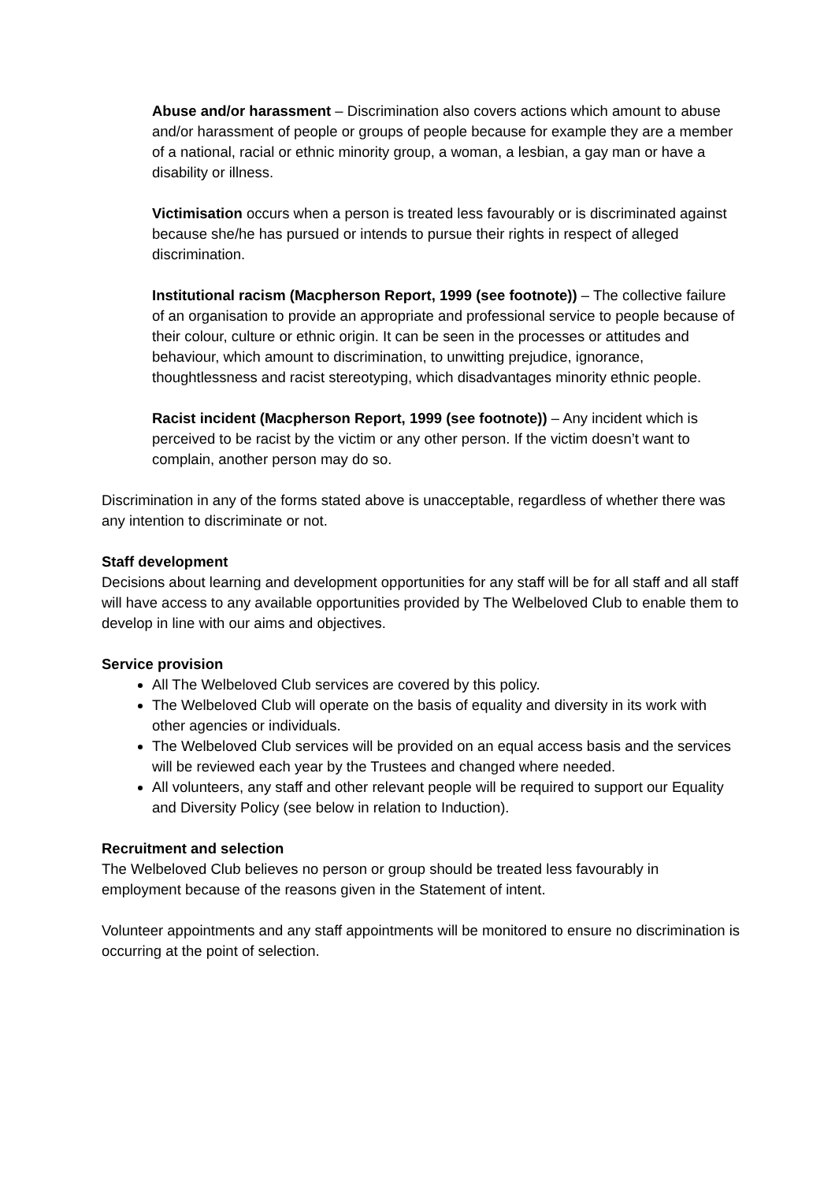Abuse and/or harassment – Discrimination also covers actions which amount to abuse and/or harassment of people or groups of people because for example they are a member of a national, racial or ethnic minority group, a woman, a lesbian, a gay man or have a disability or illness.
Victimisation occurs when a person is treated less favourably or is discriminated against because she/he has pursued or intends to pursue their rights in respect of alleged discrimination.
Institutional racism (Macpherson Report, 1999 (see footnote)) – The collective failure of an organisation to provide an appropriate and professional service to people because of their colour, culture or ethnic origin. It can be seen in the processes or attitudes and behaviour, which amount to discrimination, to unwitting prejudice, ignorance, thoughtlessness and racist stereotyping, which disadvantages minority ethnic people.
Racist incident (Macpherson Report, 1999 (see footnote)) – Any incident which is perceived to be racist by the victim or any other person. If the victim doesn’t want to complain, another person may do so.
Discrimination in any of the forms stated above is unacceptable, regardless of whether there was any intention to discriminate or not.
Staff development
Decisions about learning and development opportunities for any staff will be for all staff and all staff will have access to any available opportunities provided by The Welbeloved Club to enable them to develop in line with our aims and objectives.
Service provision
All The Welbeloved Club services are covered by this policy.
The Welbeloved Club will operate on the basis of equality and diversity in its work with other agencies or individuals.
The Welbeloved Club services will be provided on an equal access basis and the services will be reviewed each year by the Trustees and changed where needed.
All volunteers, any staff and other relevant people will be required to support our Equality and Diversity Policy (see below in relation to Induction).
Recruitment and selection
The Welbeloved Club believes no person or group should be treated less favourably in employment because of the reasons given in the Statement of intent.
Volunteer appointments and any staff appointments will be monitored to ensure no discrimination is occurring at the point of selection.